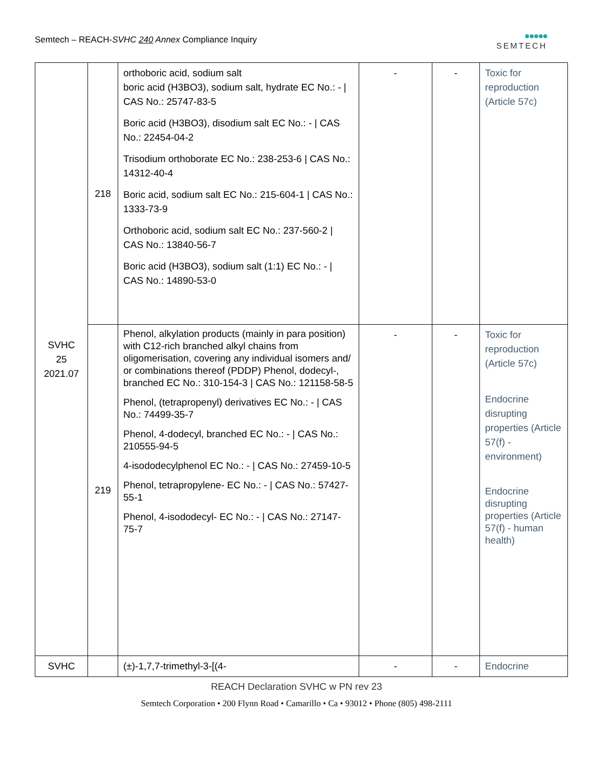Semtech – REACH-SVHC 240 Annex Compliance Inquiry
●●●●●
SEMTECH
| SVHC 25 2021.07 | 218 | orthoboric acid, sodium salt boric acid (H3BO3), sodium salt, hydrate EC No.: - / CAS No.: 25747-83-5 Boric acid (H3BO3), disodium salt EC No.: - / CAS No.: 22454-04-2 Trisodium orthoborate EC No.: 238-253-6 / CAS No.: 14312-40-4 Boric acid, sodium salt EC No.: 215-604-1 / CAS No.: 1333-73-9 Orthoboric acid, sodium salt EC No.: 237-560-2 / CAS No.: 13840-56-7 Boric acid (H3BO3), sodium salt (1:1) EC No.: - / CAS No.: 14890-53-0 | - | - | Toxic for reproduction (Article 57c) |
| | 219 | Phenol, alkylation products (mainly in para position) with C12-rich branched alkyl chains from oligomerisation, covering any individual isomers and/ or combinations thereof (PDDP) Phenol, dodecyl-, branched EC No.: 310-154-3 / CAS No.: 121158-58-5 Phenol, (tetrapropenyl) derivatives EC No.: - / CAS No.: 74499-35-7 Phenol, 4-dodecyl, branched EC No.: - / CAS No.: 210555-94-5 4-isododecylphenol EC No.: - / CAS No.: 27459-10-5 Phenol, tetrapropylene- EC No.: - / CAS No.: 57427-55-1 Phenol, 4-isododecyl- EC No.: - / CAS No.: 27147-75-7 | - | - | Toxic for reproduction (Article 57c) Endocrine disrupting properties (Article 57(f) - environment) Endocrine disrupting properties (Article 57(f) - human health) |
| SVHC | | (±)-1,7,7-trimethyl-3-[(4- | - | - | Endocrine |
REACH Declaration SVHC w PN rev 23
Semtech Corporation • 200 Flynn Road • Camarillo • Ca • 93012 • Phone (805) 498-2111